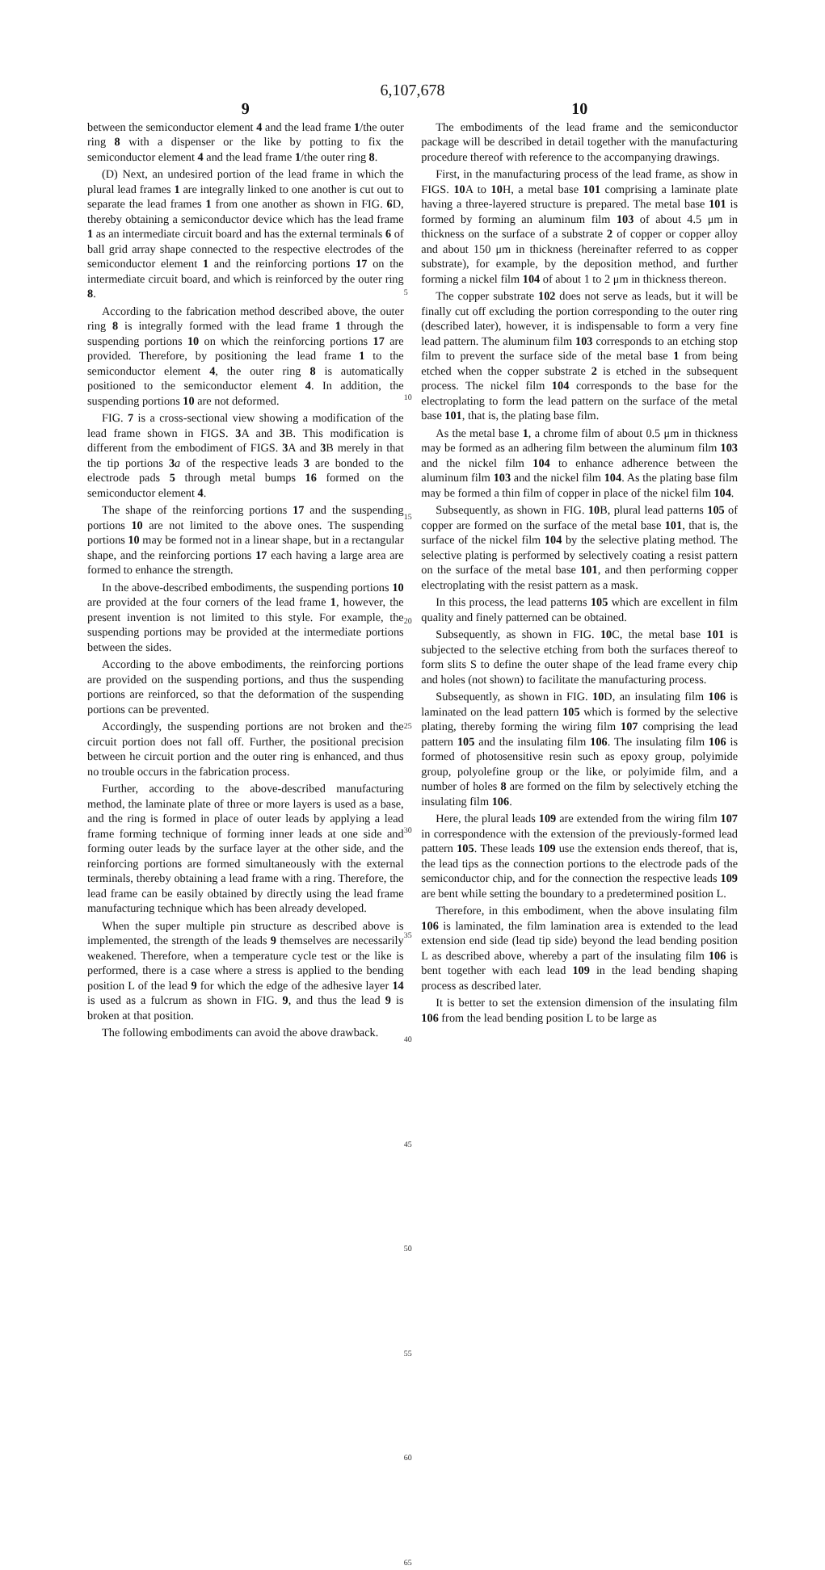6,107,678
9
between the semiconductor element 4 and the lead frame 1/the outer ring 8 with a dispenser or the like by potting to fix the semiconductor element 4 and the lead frame 1/the outer ring 8.
(D) Next, an undesired portion of the lead frame in which the plural lead frames 1 are integrally linked to one another is cut out to separate the lead frames 1 from one another as shown in FIG. 6 D, thereby obtaining a semiconductor device which has the lead frame 1 as an intermediate circuit board and has the external terminals 6 of ball grid array shape connected to the respective electrodes of the semiconductor element 1 and the reinforcing portions 17 on the intermediate circuit board, and which is reinforced by the outer ring 8.
According to the fabrication method described above, the outer ring 8 is integrally formed with the lead frame 1 through the suspending portions 10 on which the reinforcing portions 17 are provided. Therefore, by positioning the lead frame 1 to the semiconductor element 4, the outer ring 8 is automatically positioned to the semiconductor element 4. In addition, the suspending portions 10 are not deformed.
FIG. 7 is a cross-sectional view showing a modification of the lead frame shown in FIGS. 3 A and 3 B. This modification is different from the embodiment of FIGS. 3 A and 3 B merely in that the tip portions 3 a of the respective leads 3 are bonded to the electrode pads 5 through metal bumps 16 formed on the semiconductor element 4.
The shape of the reinforcing portions 17 and the suspending portions 10 are not limited to the above ones. The suspending portions 10 may be formed not in a linear shape, but in a rectangular shape, and the reinforcing portions 17 each having a large area are formed to enhance the strength.
In the above-described embodiments, the suspending portions 10 are provided at the four corners of the lead frame 1, however, the present invention is not limited to this style. For example, the suspending portions may be provided at the intermediate portions between the sides.
According to the above embodiments, the reinforcing portions are provided on the suspending portions, and thus the suspending portions are reinforced, so that the deformation of the suspending portions can be prevented.
Accordingly, the suspending portions are not broken and the circuit portion does not fall off. Further, the positional precision between he circuit portion and the outer ring is enhanced, and thus no trouble occurs in the fabrication process.
Further, according to the above-described manufacturing method, the laminate plate of three or more layers is used as a base, and the ring is formed in place of outer leads by applying a lead frame forming technique of forming inner leads at one side and forming outer leads by the surface layer at the other side, and the reinforcing portions are formed simultaneously with the external terminals, thereby obtaining a lead frame with a ring. Therefore, the lead frame can be easily obtained by directly using the lead frame manufacturing technique which has been already developed.
When the super multiple pin structure as described above is implemented, the strength of the leads 9 themselves are necessarily weakened. Therefore, when a temperature cycle test or the like is performed, there is a case where a stress is applied to the bending position L of the lead 9 for which the edge of the adhesive layer 14 is used as a fulcrum as shown in FIG. 9, and thus the lead 9 is broken at that position.
The following embodiments can avoid the above drawback.
5
10
15
20
25
30
35
40
45
50
55
60
65
10
The embodiments of the lead frame and the semiconductor package will be described in detail together with the manufacturing procedure thereof with reference to the accompanying drawings.
First, in the manufacturing process of the lead frame, as show in FIGS. 10 A to 10 H, a metal base 101 comprising a laminate plate having a three-layered structure is prepared. The metal base 101 is formed by forming an aluminum film 103 of about 4.5 μm in thickness on the surface of a substrate 2 of copper or copper alloy and about 150 μm in thickness (hereinafter referred to as copper substrate), for example, by the deposition method, and further forming a nickel film 104 of about 1 to 2 μm in thickness thereon.
The copper substrate 102 does not serve as leads, but it will be finally cut off excluding the portion corresponding to the outer ring (described later), however, it is indispensable to form a very fine lead pattern. The aluminum film 103 corresponds to an etching stop film to prevent the surface side of the metal base 1 from being etched when the copper substrate 2 is etched in the subsequent process. The nickel film 104 corresponds to the base for the electroplating to form the lead pattern on the surface of the metal base 101, that is, the plating base film.
As the metal base 1, a chrome film of about 0.5 μm in thickness may be formed as an adhering film between the aluminum film 103 and the nickel film 104 to enhance adherence between the aluminum film 103 and the nickel film 104. As the plating base film may be formed a thin film of copper in place of the nickel film 104.
Subsequently, as shown in FIG. 10 B, plural lead patterns 105 of copper are formed on the surface of the metal base 101, that is, the surface of the nickel film 104 by the selective plating method. The selective plating is performed by selectively coating a resist pattern on the surface of the metal base 101, and then performing copper electroplating with the resist pattern as a mask.
In this process, the lead patterns 105 which are excellent in film quality and finely patterned can be obtained.
Subsequently, as shown in FIG. 10 C, the metal base 101 is subjected to the selective etching from both the surfaces thereof to form slits S to define the outer shape of the lead frame every chip and holes (not shown) to facilitate the manufacturing process.
Subsequently, as shown in FIG. 10 D, an insulating film 106 is laminated on the lead pattern 105 which is formed by the selective plating, thereby forming the wiring film 107 comprising the lead pattern 105 and the insulating film 106. The insulating film 106 is formed of photosensitive resin such as epoxy group, polyimide group, polyolefine group or the like, or polyimide film, and a number of holes 8 are formed on the film by selectively etching the insulating film 106.
Here, the plural leads 109 are extended from the wiring film 107 in correspondence with the extension of the previously-formed lead pattern 105. These leads 109 use the extension ends thereof, that is, the lead tips as the connection portions to the electrode pads of the semiconductor chip, and for the connection the respective leads 109 are bent while setting the boundary to a predetermined position L.
Therefore, in this embodiment, when the above insulating film 106 is laminated, the film lamination area is extended to the lead extension end side (lead tip side) beyond the lead bending position L as described above, whereby a part of the insulating film 106 is bent together with each lead 109 in the lead bending shaping process as described later.
It is better to set the extension dimension of the insulating film 106 from the lead bending position L to be large as